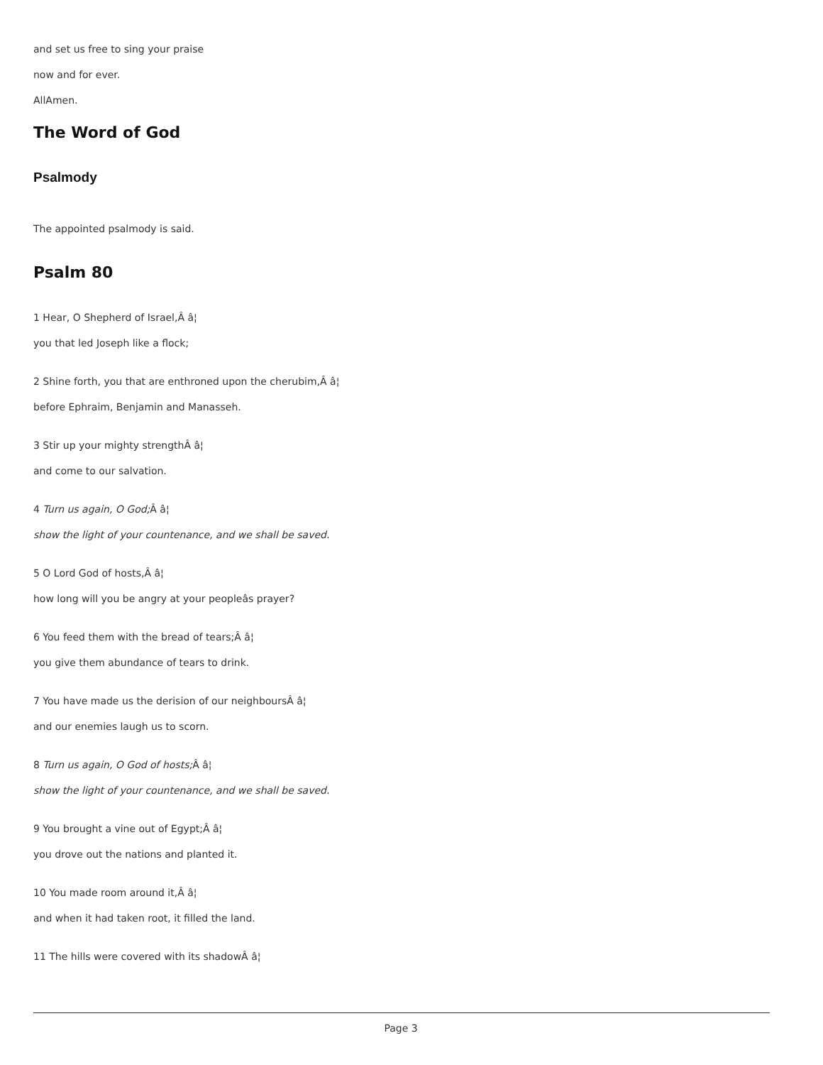and set us free to sing your praise
now and for ever.
AllAmen.
The Word of God
Psalmody
The appointed psalmody is said.
Psalm 80
1 Hear, O Shepherd of Israel,Â â¦
you that led Joseph like a flock;
2 Shine forth, you that are enthroned upon the cherubim,Â â¦
before Ephraim, Benjamin and Manasseh.
3 Stir up your mighty strengthÂ â¦
and come to our salvation.
4 Turn us again, O God; Â â¦
show the light of your countenance, and we shall be saved.
5 O Lord God of hosts,Â â¦
how long will you be angry at your peopleâs prayer?
6 You feed them with the bread of tears;Â â¦
you give them abundance of tears to drink.
7 You have made us the derision of our neighboursÂ â¦
and our enemies laugh us to scorn.
8 Turn us again, O God of hosts; Â â¦
show the light of your countenance, and we shall be saved.
9 You brought a vine out of Egypt;Â â¦
you drove out the nations and planted it.
10 You made room around it,Â â¦
and when it had taken root, it filled the land.
11 The hills were covered with its shadowÂ â¦
Page 3